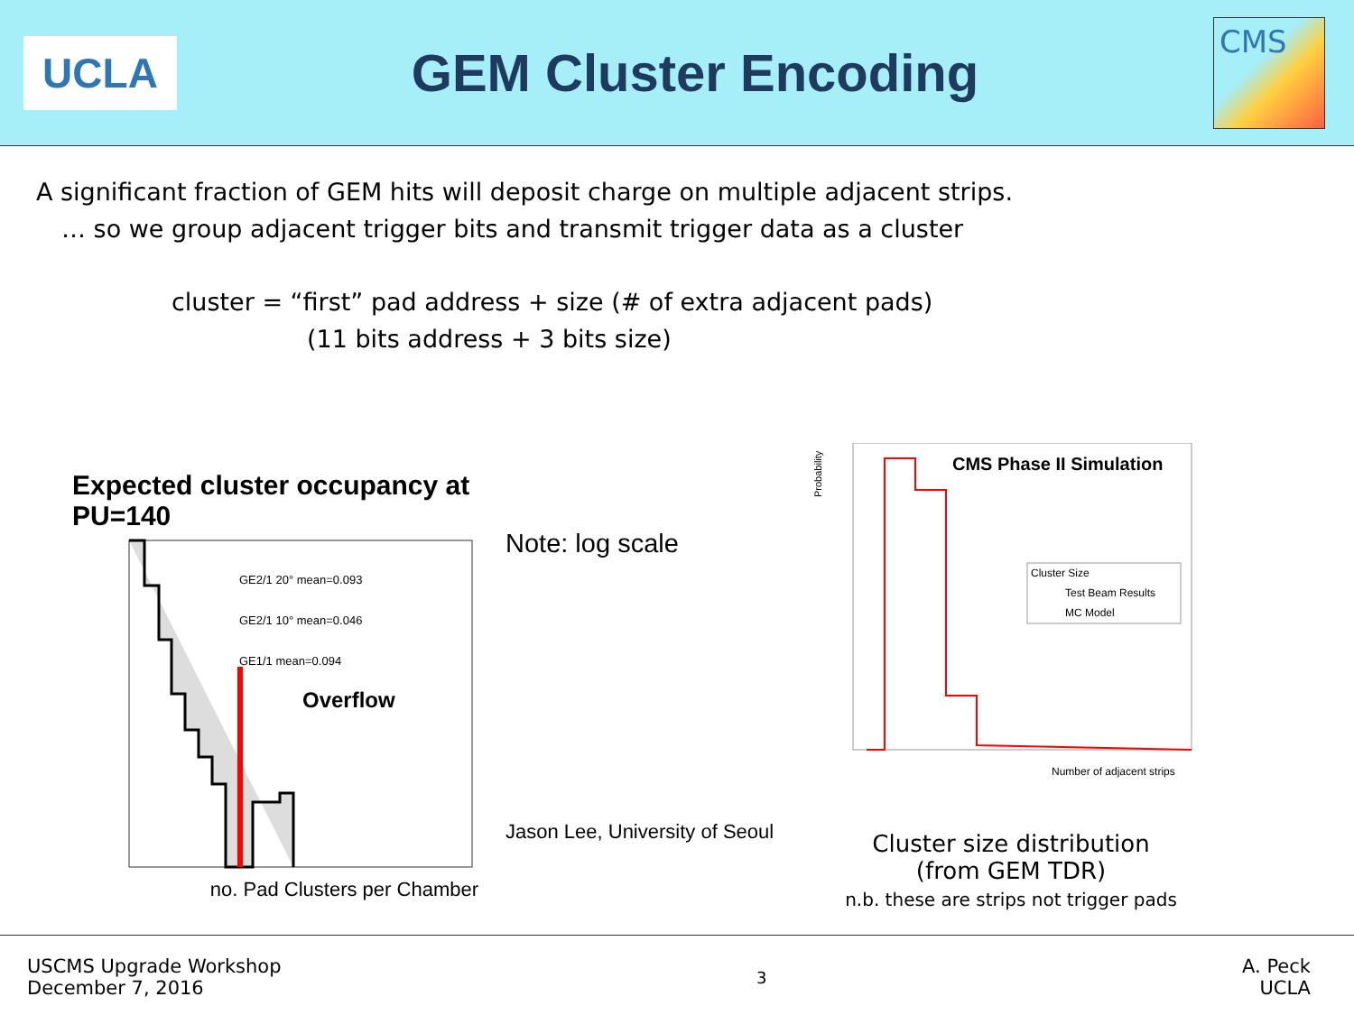UCLA
GEM Cluster Encoding
CMS
A significant fraction of GEM hits will deposit charge on multiple adjacent strips.
… so we group adjacent trigger bits and transmit trigger data as a cluster
cluster = “first” pad address + size (# of extra adjacent pads)
(11 bits address + 3 bits size)
Expected cluster occupancy at PU=140
Overflow
GE2/1 20° mean=0.093
GE2/1 10° mean=0.046
GE1/1 mean=0.094
no. Pad Clusters per Chamber
Note: log scale
Jason Lee, University of Seoul
Probability
CMS Phase II Simulation
Cluster Size
Test Beam Results
MC Model
Number of adjacent strips
Cluster size distribution
(from GEM TDR)
n.b. these are strips not trigger pads
USCMS Upgrade Workshop
December 7, 2016
3
A. Peck
UCLA